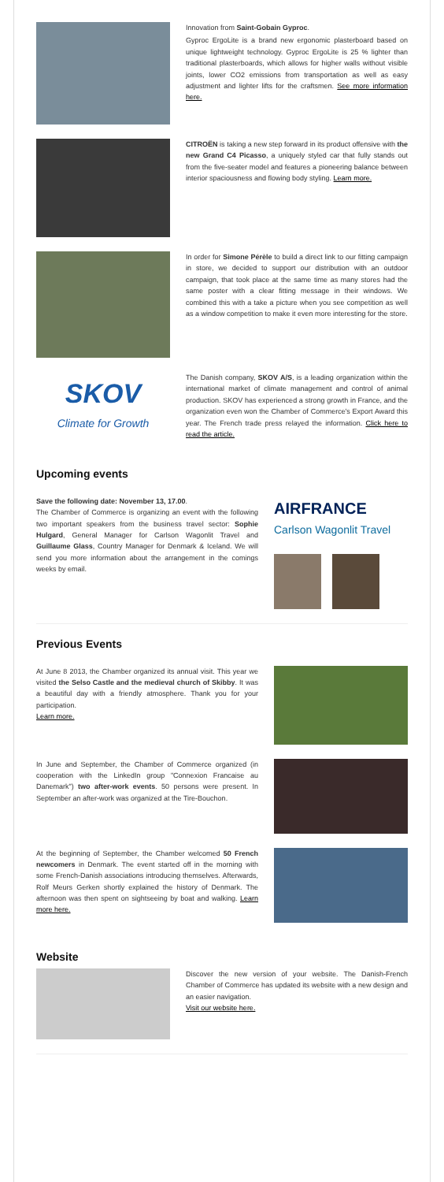Innovation from Saint-Gobain Gyproc.
Gyproc ErgoLite is a brand new ergonomic plasterboard based on unique lightweight technology. Gyproc ErgoLite is 25 % lighter than traditional plasterboards, which allows for higher walls without visible joints, lower CO2 emissions from transportation as well as easy adjustment and lighter lifts for the craftsmen. See more information here.
CITROËN is taking a new step forward in its product offensive with the new Grand C4 Picasso, a uniquely styled car that fully stands out from the five-seater model and features a pioneering balance between interior spaciousness and flowing body styling. Learn more.
In order for Simone Pérèle to build a direct link to our fitting campaign in store, we decided to support our distribution with an outdoor campaign, that took place at the same time as many stores had the same poster with a clear fitting message in their windows. We combined this with a take a picture when you see competition as well as a window competition to make it even more interesting for the store.
SKOV
Climate for Growth
The Danish company, SKOV A/S, is a leading organization within the international market of climate management and control of animal production. SKOV has experienced a strong growth in France, and the organization even won the Chamber of Commerce's Export Award this year. The French trade press relayed the information. Click here to read the article.
Upcoming events
Save the following date: November 13, 17.00.
The Chamber of Commerce is organizing an event with the following two important speakers from the business travel sector: Sophie Hulgard, General Manager for Carlson Wagonlit Travel and Guillaume Glass, Country Manager for Denmark & Iceland. We will send you more information about the arrangement in the comings weeks by email.
AIRFRANCE
Carlson Wagonlit Travel
Previous Events
At June 8 2013, the Chamber organized its annual visit. This year we visited the Selso Castle and the medieval church of Skibby. It was a beautiful day with a friendly atmosphere. Thank you for your participation.
Learn more.
In June and September, the Chamber of Commerce organized (in cooperation with the LinkedIn group "Connexion Francaise au Danemark") two after-work events. 50 persons were present. In September an after-work was organized at the Tire-Bouchon.
At the beginning of September, the Chamber welcomed 50 French newcomers in Denmark. The event started off in the morning with some French-Danish associations introducing themselves. Afterwards, Rolf Meurs Gerken shortly explained the history of Denmark. The afternoon was then spent on sightseeing by boat and walking. Learn more here.
Website
Discover the new version of your website. The Danish-French Chamber of Commerce has updated its website with a new design and an easier navigation.
Visit our website here.